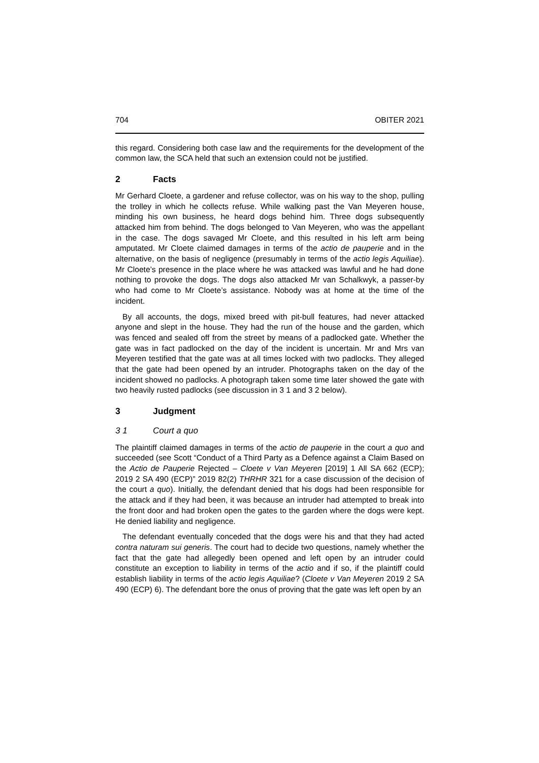704 OBITER 2021
this regard. Considering both case law and the requirements for the development of the common law, the SCA held that such an extension could not be justified.
2 Facts
Mr Gerhard Cloete, a gardener and refuse collector, was on his way to the shop, pulling the trolley in which he collects refuse. While walking past the Van Meyeren house, minding his own business, he heard dogs behind him. Three dogs subsequently attacked him from behind. The dogs belonged to Van Meyeren, who was the appellant in the case. The dogs savaged Mr Cloete, and this resulted in his left arm being amputated. Mr Cloete claimed damages in terms of the actio de pauperie and in the alternative, on the basis of negligence (presumably in terms of the actio legis Aquiliae). Mr Cloete’s presence in the place where he was attacked was lawful and he had done nothing to provoke the dogs. The dogs also attacked Mr van Schalkwyk, a passer-by who had come to Mr Cloete’s assistance. Nobody was at home at the time of the incident.
By all accounts, the dogs, mixed breed with pit-bull features, had never attacked anyone and slept in the house. They had the run of the house and the garden, which was fenced and sealed off from the street by means of a padlocked gate. Whether the gate was in fact padlocked on the day of the incident is uncertain. Mr and Mrs van Meyeren testified that the gate was at all times locked with two padlocks. They alleged that the gate had been opened by an intruder. Photographs taken on the day of the incident showed no padlocks. A photograph taken some time later showed the gate with two heavily rusted padlocks (see discussion in 3 1 and 3 2 below).
3 Judgment
3 1 Court a quo
The plaintiff claimed damages in terms of the actio de pauperie in the court a quo and succeeded (see Scott “Conduct of a Third Party as a Defence against a Claim Based on the Actio de Pauperie Rejected – Cloete v Van Meyeren [2019] 1 All SA 662 (ECP); 2019 2 SA 490 (ECP)” 2019 82(2) THRHR 321 for a case discussion of the decision of the court a quo). Initially, the defendant denied that his dogs had been responsible for the attack and if they had been, it was because an intruder had attempted to break into the front door and had broken open the gates to the garden where the dogs were kept. He denied liability and negligence.
The defendant eventually conceded that the dogs were his and that they had acted contra naturam sui generis. The court had to decide two questions, namely whether the fact that the gate had allegedly been opened and left open by an intruder could constitute an exception to liability in terms of the actio and if so, if the plaintiff could establish liability in terms of the actio legis Aquiliae? (Cloete v Van Meyeren 2019 2 SA 490 (ECP) 6). The defendant bore the onus of proving that the gate was left open by an